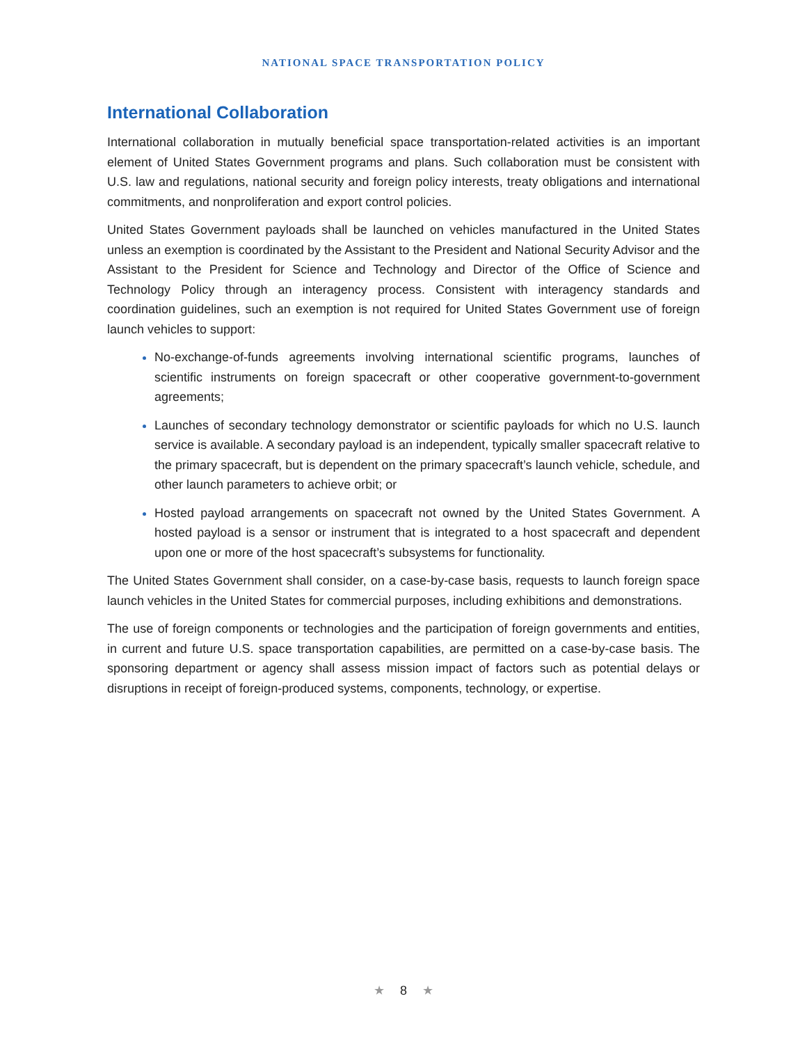NATIONAL SPACE TRANSPORTATION POLICY
International Collaboration
International collaboration in mutually beneficial space transportation-related activities is an important element of United States Government programs and plans. Such collaboration must be consistent with U.S. law and regulations, national security and foreign policy interests, treaty obligations and international commitments, and nonproliferation and export control policies.
United States Government payloads shall be launched on vehicles manufactured in the United States unless an exemption is coordinated by the Assistant to the President and National Security Advisor and the Assistant to the President for Science and Technology and Director of the Office of Science and Technology Policy through an interagency process. Consistent with interagency standards and coordination guidelines, such an exemption is not required for United States Government use of foreign launch vehicles to support:
No-exchange-of-funds agreements involving international scientific programs, launches of scientific instruments on foreign spacecraft or other cooperative government-to-government agreements;
Launches of secondary technology demonstrator or scientific payloads for which no U.S. launch service is available. A secondary payload is an independent, typically smaller spacecraft relative to the primary spacecraft, but is dependent on the primary spacecraft’s launch vehicle, schedule, and other launch parameters to achieve orbit; or
Hosted payload arrangements on spacecraft not owned by the United States Government. A hosted payload is a sensor or instrument that is integrated to a host spacecraft and dependent upon one or more of the host spacecraft’s subsystems for functionality.
The United States Government shall consider, on a case-by-case basis, requests to launch foreign space launch vehicles in the United States for commercial purposes, including exhibitions and demonstrations.
The use of foreign components or technologies and the participation of foreign governments and entities, in current and future U.S. space transportation capabilities, are permitted on a case-by-case basis. The sponsoring department or agency shall assess mission impact of factors such as potential delays or disruptions in receipt of foreign-produced systems, components, technology, or expertise.
★ 8 ★